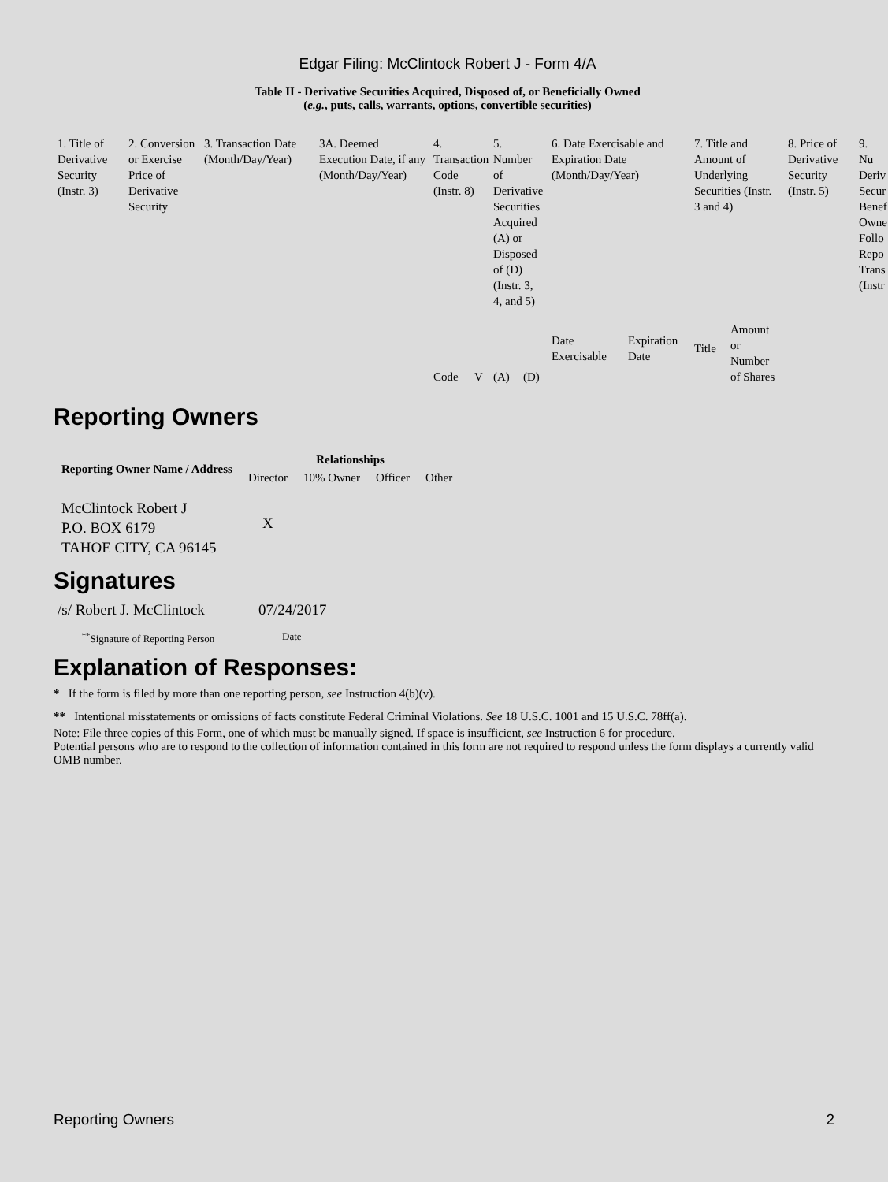Edgar Filing: McClintock Robert J - Form 4/A
Table II - Derivative Securities Acquired, Disposed of, or Beneficially Owned
(e.g., puts, calls, warrants, options, convertible securities)
| 1. Title of Derivative Security (Instr. 3) | 2. Conversion or Exercise Price of Derivative Security | 3. Transaction Date (Month/Day/Year) | 3A. Deemed Execution Date, if any (Month/Day/Year) | 4. Transaction Code (Instr. 8) | | 5. Number of Derivative Securities Acquired (A) or Disposed of (D) (Instr. 3, 4, and 5) | | 6. Date Exercisable and Expiration Date (Month/Day/Year) | | 7. Title and Amount of Underlying Securities (Instr. 3 and 4) | | 8. Price of Derivative Security (Instr. 5) | 9. Nu Deriv Secur Benef Owne Follo Repo Trans (Instr |
| | | | | Code | V | (A) | (D) | Date Exercisable | Expiration Date | Title | Amount or Number of Shares | | |
Reporting Owners
| Reporting Owner Name / Address | Relationships | | | |
| --- | --- | --- | --- | --- |
| | Director | 10% Owner | Officer | Other |
| McClintock Robert J P.O. BOX 6179 TAHOE CITY, CA 96145 | X | | | |
Signatures
| /s/ Robert J. McClintock | 07/24/2017 |
| <sup>**</sup> Signature of Reporting Person | Date |
Explanation of Responses:
* If the form is filed by more than one reporting person, see Instruction 4(b)(v).
** Intentional misstatements or omissions of facts constitute Federal Criminal Violations. See 18 U.S.C. 1001 and 15 U.S.C. 78ff(a).
Note: File three copies of this Form, one of which must be manually signed. If space is insufficient, see Instruction 6 for procedure.
Potential persons who are to respond to the collection of information contained in this form are not required to respond unless the form displays a currently valid OMB number.
Reporting Owners 2